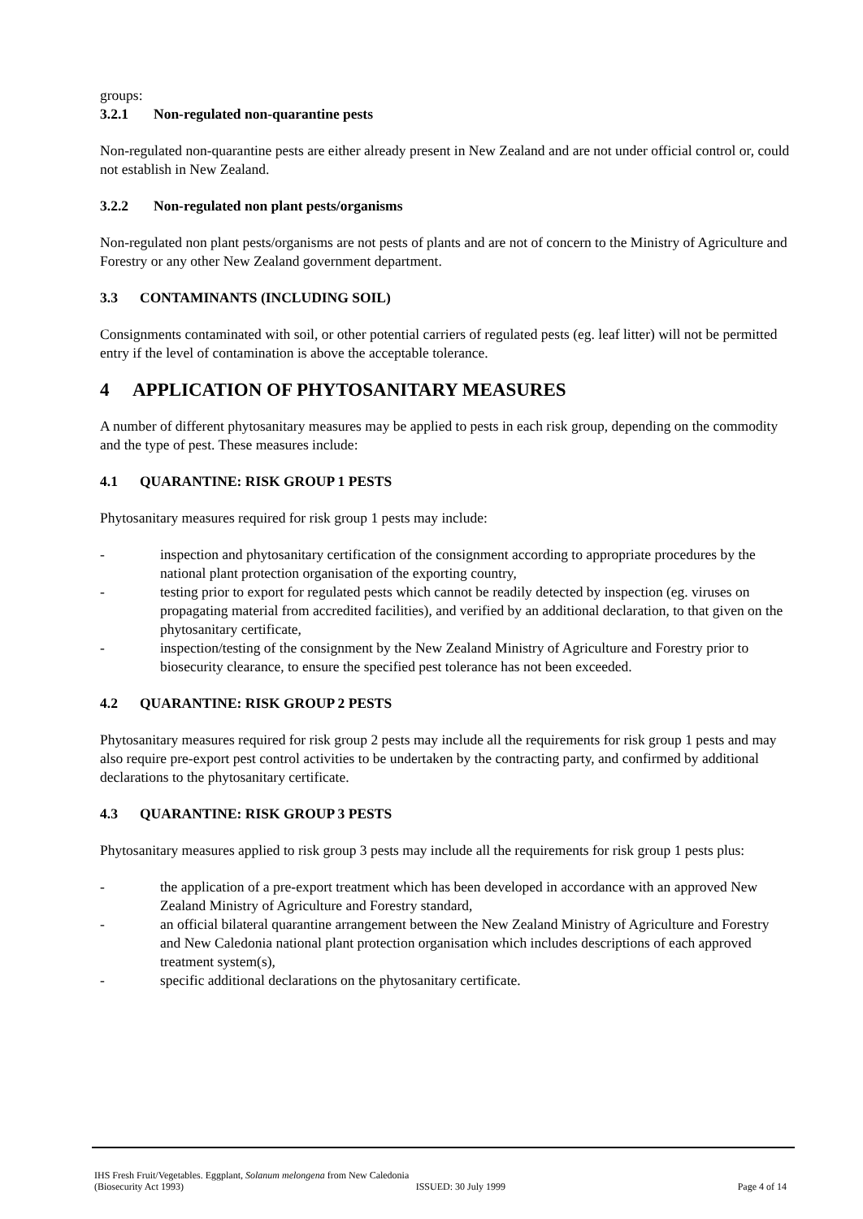groups:
3.2.1 Non-regulated non-quarantine pests
Non-regulated non-quarantine pests are either already present in New Zealand and are not under official control or, could not establish in New Zealand.
3.2.2 Non-regulated non plant pests/organisms
Non-regulated non plant pests/organisms are not pests of plants and are not of concern to the Ministry of Agriculture and Forestry or any other New Zealand government department.
3.3 CONTAMINANTS (INCLUDING SOIL)
Consignments contaminated with soil, or other potential carriers of regulated pests (eg. leaf litter) will not be permitted entry if the level of contamination is above the acceptable tolerance.
4 APPLICATION OF PHYTOSANITARY MEASURES
A number of different phytosanitary measures may be applied to pests in each risk group, depending on the commodity and the type of pest. These measures include:
4.1 QUARANTINE: RISK GROUP 1 PESTS
Phytosanitary measures required for risk group 1 pests may include:
- inspection and phytosanitary certification of the consignment according to appropriate procedures by the national plant protection organisation of the exporting country,
- testing prior to export for regulated pests which cannot be readily detected by inspection (eg. viruses on propagating material from accredited facilities), and verified by an additional declaration, to that given on the phytosanitary certificate,
- inspection/testing of the consignment by the New Zealand Ministry of Agriculture and Forestry prior to biosecurity clearance, to ensure the specified pest tolerance has not been exceeded.
4.2 QUARANTINE: RISK GROUP 2 PESTS
Phytosanitary measures required for risk group 2 pests may include all the requirements for risk group 1 pests and may also require pre-export pest control activities to be undertaken by the contracting party, and confirmed by additional declarations to the phytosanitary certificate.
4.3 QUARANTINE: RISK GROUP 3 PESTS
Phytosanitary measures applied to risk group 3 pests may include all the requirements for risk group 1 pests plus:
- the application of a pre-export treatment which has been developed in accordance with an approved New Zealand Ministry of Agriculture and Forestry standard,
- an official bilateral quarantine arrangement between the New Zealand Ministry of Agriculture and Forestry and New Caledonia national plant protection organisation which includes descriptions of each approved treatment system(s),
- specific additional declarations on the phytosanitary certificate.
IHS Fresh Fruit/Vegetables. Eggplant, Solanum melongena from New Caledonia
(Biosecurity Act 1993) ISSUED: 30 July 1999 Page 4 of 14